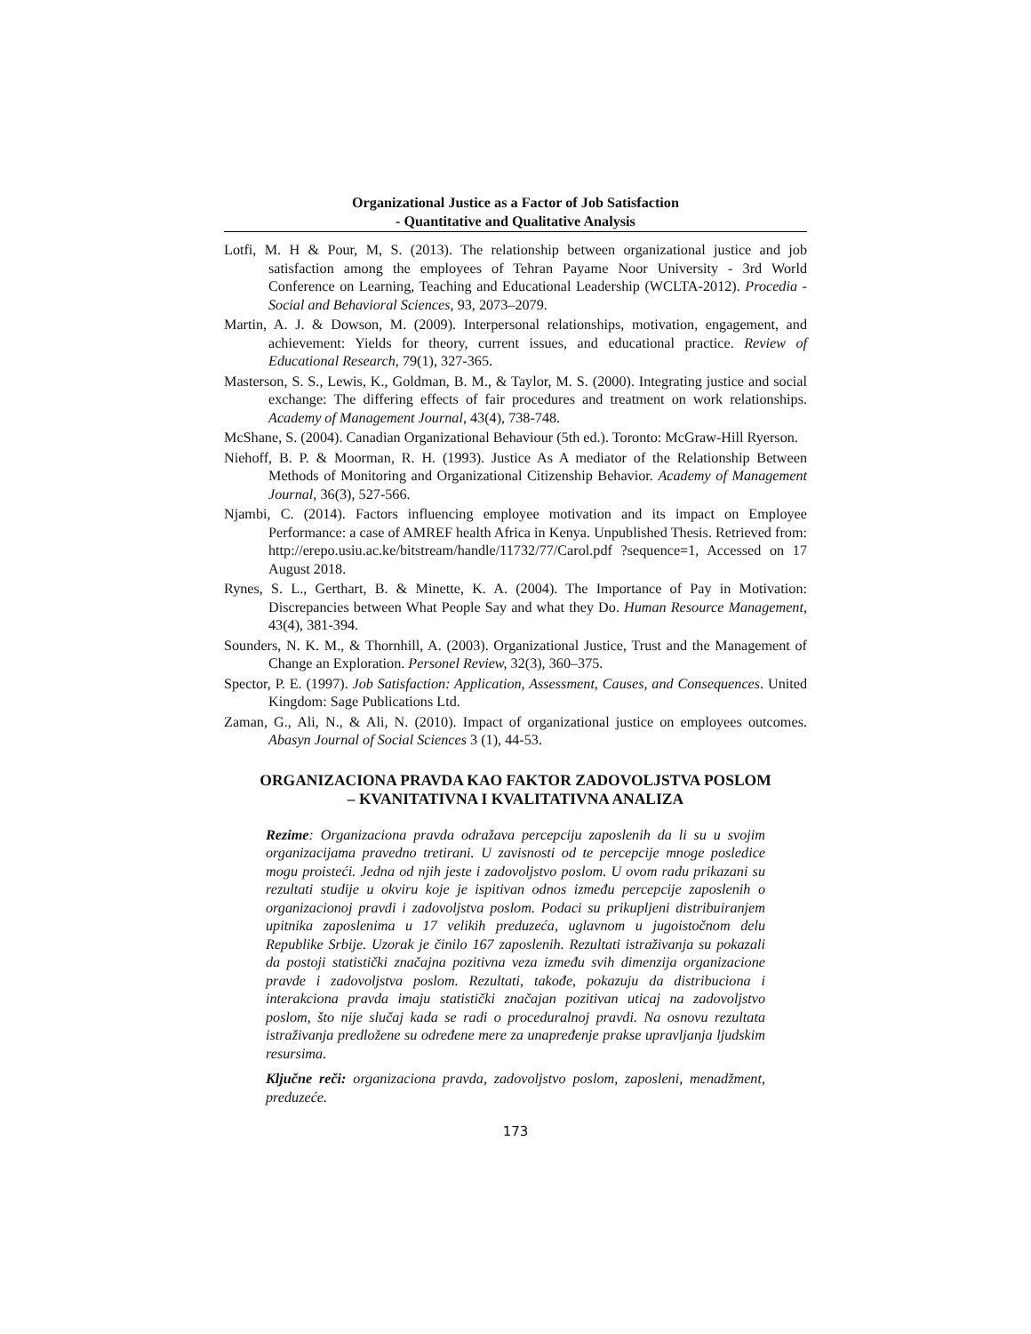Organizational Justice as a Factor of Job Satisfaction
- Quantitative and Qualitative Analysis
Lotfi, M. H & Pour, M, S. (2013). The relationship between organizational justice and job satisfaction among the employees of Tehran Payame Noor University - 3rd World Conference on Learning, Teaching and Educational Leadership (WCLTA-2012). Procedia - Social and Behavioral Sciences, 93, 2073–2079.
Martin, A. J. & Dowson, M. (2009). Interpersonal relationships, motivation, engagement, and achievement: Yields for theory, current issues, and educational practice. Review of Educational Research, 79(1), 327-365.
Masterson, S. S., Lewis, K., Goldman, B. M., & Taylor, M. S. (2000). Integrating justice and social exchange: The differing effects of fair procedures and treatment on work relationships. Academy of Management Journal, 43(4), 738-748.
McShane, S. (2004). Canadian Organizational Behaviour (5th ed.). Toronto: McGraw-Hill Ryerson.
Niehoff, B. P. & Moorman, R. H. (1993). Justice As A mediator of the Relationship Between Methods of Monitoring and Organizational Citizenship Behavior. Academy of Management Journal, 36(3), 527-566.
Njambi, C. (2014). Factors influencing employee motivation and its impact on Employee Performance: a case of AMREF health Africa in Kenya. Unpublished Thesis. Retrieved from: http://erepo.usiu.ac.ke/bitstream/handle/11732/77/Carol.pdf ?sequence=1, Accessed on 17 August 2018.
Rynes, S. L., Gerthart, B. & Minette, K. A. (2004). The Importance of Pay in Motivation: Discrepancies between What People Say and what they Do. Human Resource Management, 43(4), 381-394.
Sounders, N. K. M., & Thornhill, A. (2003). Organizational Justice, Trust and the Management of Change an Exploration. Personel Review, 32(3), 360–375.
Spector, P. E. (1997). Job Satisfaction: Application, Assessment, Causes, and Consequences. United Kingdom: Sage Publications Ltd.
Zaman, G., Ali, N., & Ali, N. (2010). Impact of organizational justice on employees outcomes. Abasyn Journal of Social Sciences 3 (1), 44-53.
ORGANIZACIONA PRAVDA KAO FAKTOR ZADOVOLJSTVA POSLOM
– KVANITATIVNA I KVALITATIVNA ANALIZA
Rezime: Organizaciona pravda odražava percepciju zaposlenih da li su u svojim organizacijama pravedno tretirani. U zavisnosti od te percepcije mnoge posledice mogu proisteći. Jedna od njih jeste i zadovoljstvo poslom. U ovom radu prikazani su rezultati studije u okviru koje je ispitivan odnos između percepcije zaposlenih o organizacionoj pravdi i zadovoljstva poslom. Podaci su prikupljeni distribuiranjem upitnika zaposlenima u 17 velikih preduzeća, uglavnom u jugoistočnom delu Republike Srbije. Uzorak je činilo 167 zaposlenih. Rezultati istraživanja su pokazali da postoji statistički značajna pozitivna veza između svih dimenzija organizacione pravde i zadovoljstva poslom. Rezultati, takođe, pokazuju da distribuciona i interakciona pravda imaju statistički značajan pozitivan uticaj na zadovoljstvo poslom, što nije slučaj kada se radi o proceduralnoj pravdi. Na osnovu rezultata istraživanja predložene su određene mere za unapređenje prakse upravljanja ljudskim resursima.
Ključne reči: organizaciona pravda, zadovoljstvo poslom, zaposleni, menadžment, preduzeće.
173